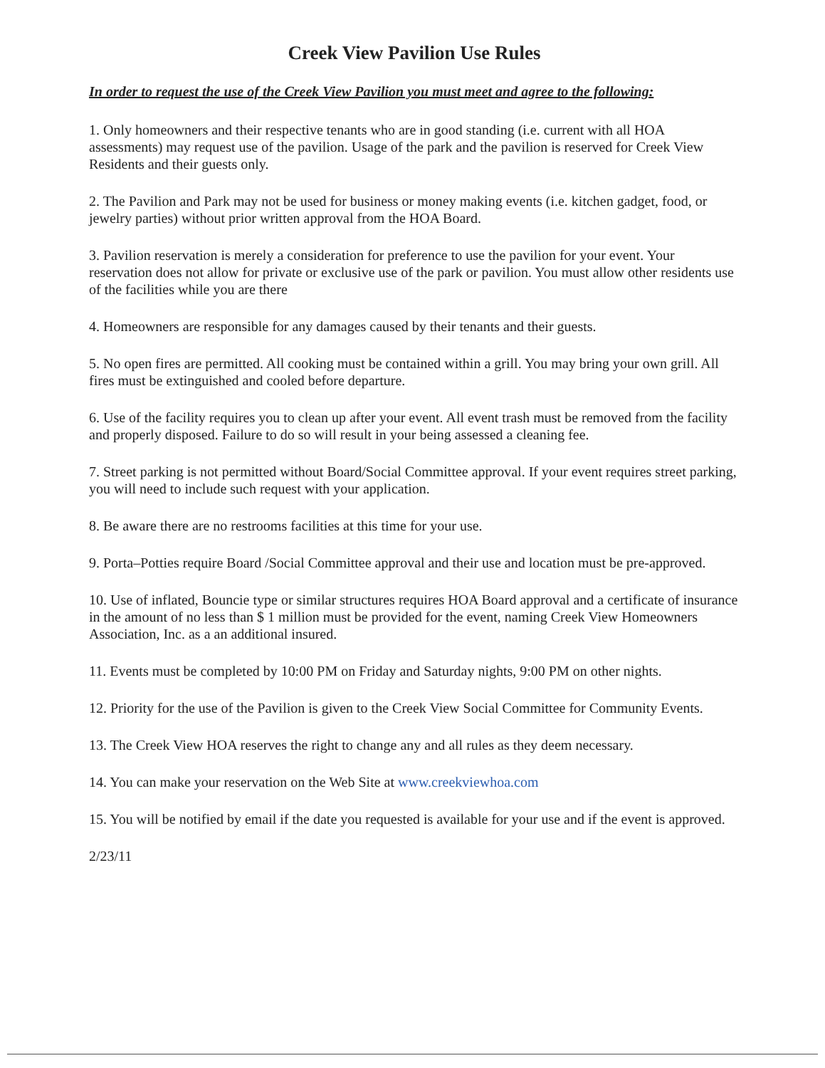Creek View Pavilion Use Rules
In order to request the use of the Creek View Pavilion you must meet and agree to the following:
1. Only homeowners and their respective tenants who are in good standing (i.e. current with all HOA assessments) may request use of the pavilion. Usage of the park and the pavilion is reserved for Creek View Residents and their guests only.
2. The Pavilion and Park may not be used for business or money making events (i.e. kitchen gadget, food, or jewelry parties) without prior written approval from the HOA Board.
3. Pavilion reservation is merely a consideration for preference to use the pavilion for your event. Your reservation does not allow for private or exclusive use of the park or pavilion. You must allow other residents use of the facilities while you are there
4. Homeowners are responsible for any damages caused by their tenants and their guests.
5. No open fires are permitted. All cooking must be contained within a grill. You may bring your own grill. All fires must be extinguished and cooled before departure.
6. Use of the facility requires you to clean up after your event. All event trash must be removed from the facility and properly disposed. Failure to do so will result in your being assessed a cleaning fee.
7. Street parking is not permitted without Board/Social Committee approval. If your event requires street parking, you will need to include such request with your application.
8. Be aware there are no restrooms facilities at this time for your use.
9. Porta–Potties require Board /Social Committee approval and their use and location must be pre-approved.
10. Use of inflated, Bouncie type or similar structures requires HOA Board approval and a certificate of insurance in the amount of no less than $ 1 million must be provided for the event, naming Creek View Homeowners Association, Inc. as a an additional insured.
11. Events must be completed by 10:00 PM on Friday and Saturday nights, 9:00 PM on other nights.
12. Priority for the use of the Pavilion is given to the Creek View Social Committee for Community Events.
13. The Creek View HOA reserves the right to change any and all rules as they deem necessary.
14. You can make your reservation on the Web Site at www.creekviewhoa.com
15. You will be notified by email if the date you requested is available for your use and if the event is approved.
2/23/11